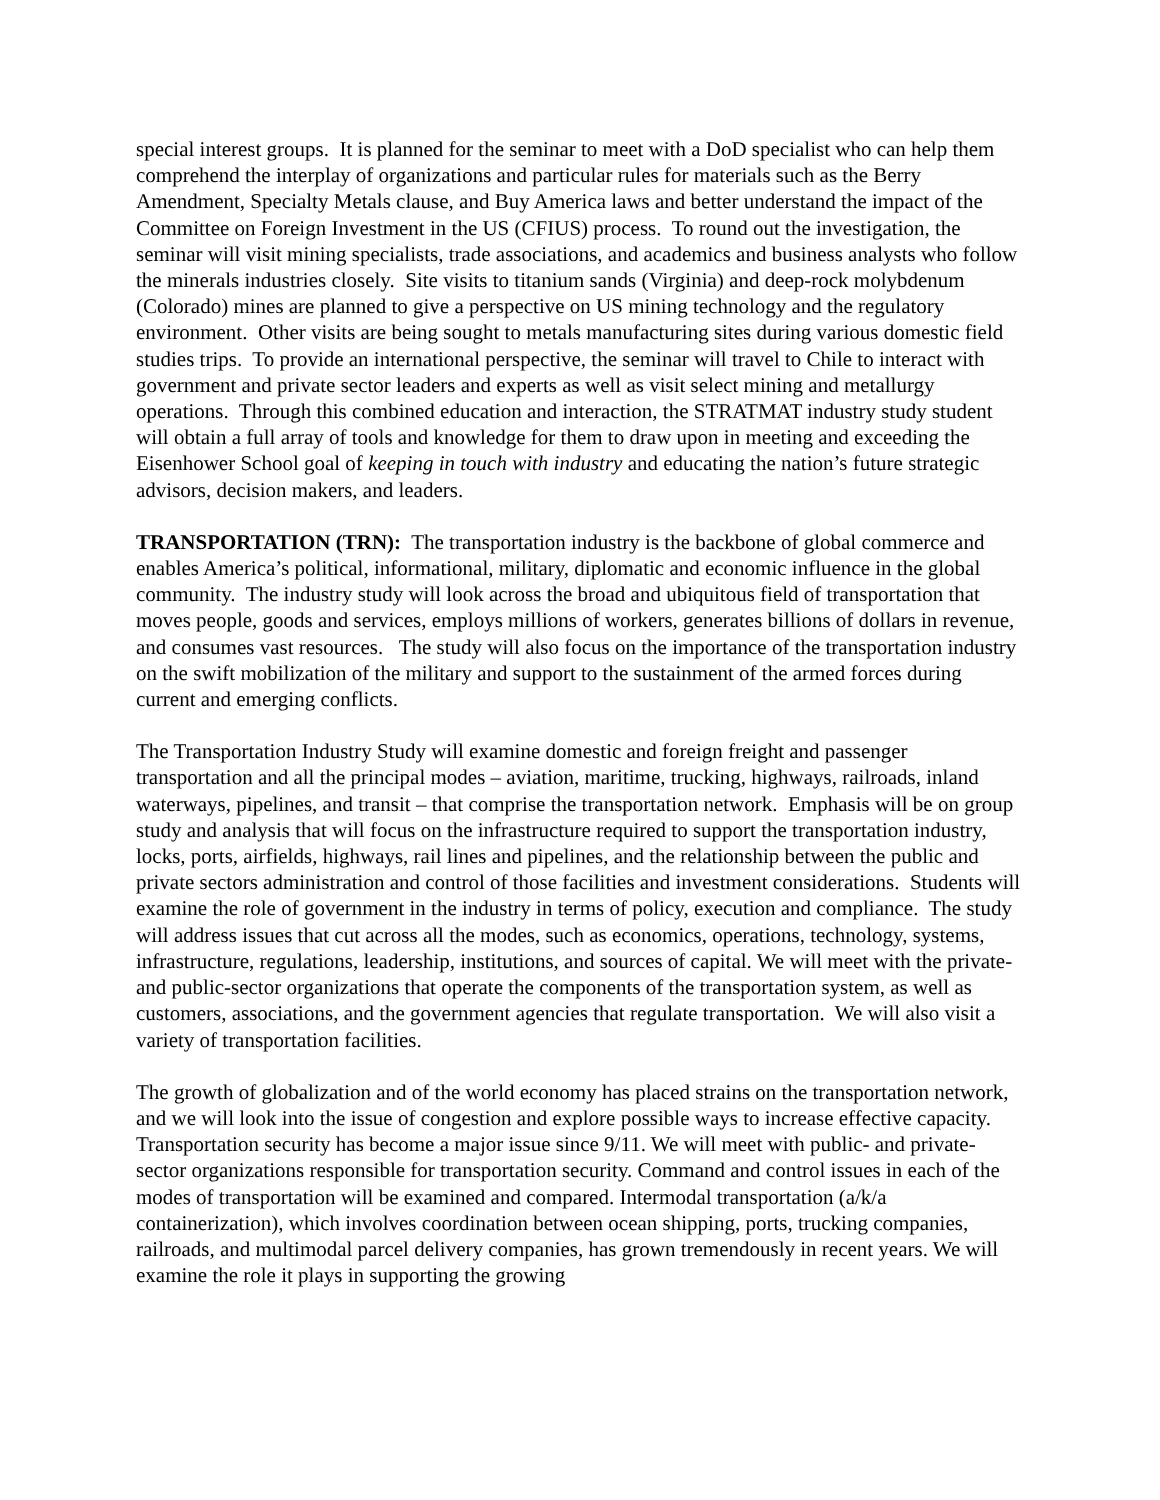special interest groups. It is planned for the seminar to meet with a DoD specialist who can help them comprehend the interplay of organizations and particular rules for materials such as the Berry Amendment, Specialty Metals clause, and Buy America laws and better understand the impact of the Committee on Foreign Investment in the US (CFIUS) process. To round out the investigation, the seminar will visit mining specialists, trade associations, and academics and business analysts who follow the minerals industries closely. Site visits to titanium sands (Virginia) and deep-rock molybdenum (Colorado) mines are planned to give a perspective on US mining technology and the regulatory environment. Other visits are being sought to metals manufacturing sites during various domestic field studies trips. To provide an international perspective, the seminar will travel to Chile to interact with government and private sector leaders and experts as well as visit select mining and metallurgy operations. Through this combined education and interaction, the STRATMAT industry study student will obtain a full array of tools and knowledge for them to draw upon in meeting and exceeding the Eisenhower School goal of keeping in touch with industry and educating the nation’s future strategic advisors, decision makers, and leaders.
TRANSPORTATION (TRN): The transportation industry is the backbone of global commerce and enables America’s political, informational, military, diplomatic and economic influence in the global community. The industry study will look across the broad and ubiquitous field of transportation that moves people, goods and services, employs millions of workers, generates billions of dollars in revenue, and consumes vast resources. The study will also focus on the importance of the transportation industry on the swift mobilization of the military and support to the sustainment of the armed forces during current and emerging conflicts.
The Transportation Industry Study will examine domestic and foreign freight and passenger transportation and all the principal modes – aviation, maritime, trucking, highways, railroads, inland waterways, pipelines, and transit – that comprise the transportation network. Emphasis will be on group study and analysis that will focus on the infrastructure required to support the transportation industry, locks, ports, airfields, highways, rail lines and pipelines, and the relationship between the public and private sectors administration and control of those facilities and investment considerations. Students will examine the role of government in the industry in terms of policy, execution and compliance. The study will address issues that cut across all the modes, such as economics, operations, technology, systems, infrastructure, regulations, leadership, institutions, and sources of capital. We will meet with the private- and public-sector organizations that operate the components of the transportation system, as well as customers, associations, and the government agencies that regulate transportation. We will also visit a variety of transportation facilities.
The growth of globalization and of the world economy has placed strains on the transportation network, and we will look into the issue of congestion and explore possible ways to increase effective capacity. Transportation security has become a major issue since 9/11. We will meet with public- and private-sector organizations responsible for transportation security. Command and control issues in each of the modes of transportation will be examined and compared. Intermodal transportation (a/k/a containerization), which involves coordination between ocean shipping, ports, trucking companies, railroads, and multimodal parcel delivery companies, has grown tremendously in recent years. We will examine the role it plays in supporting the growing